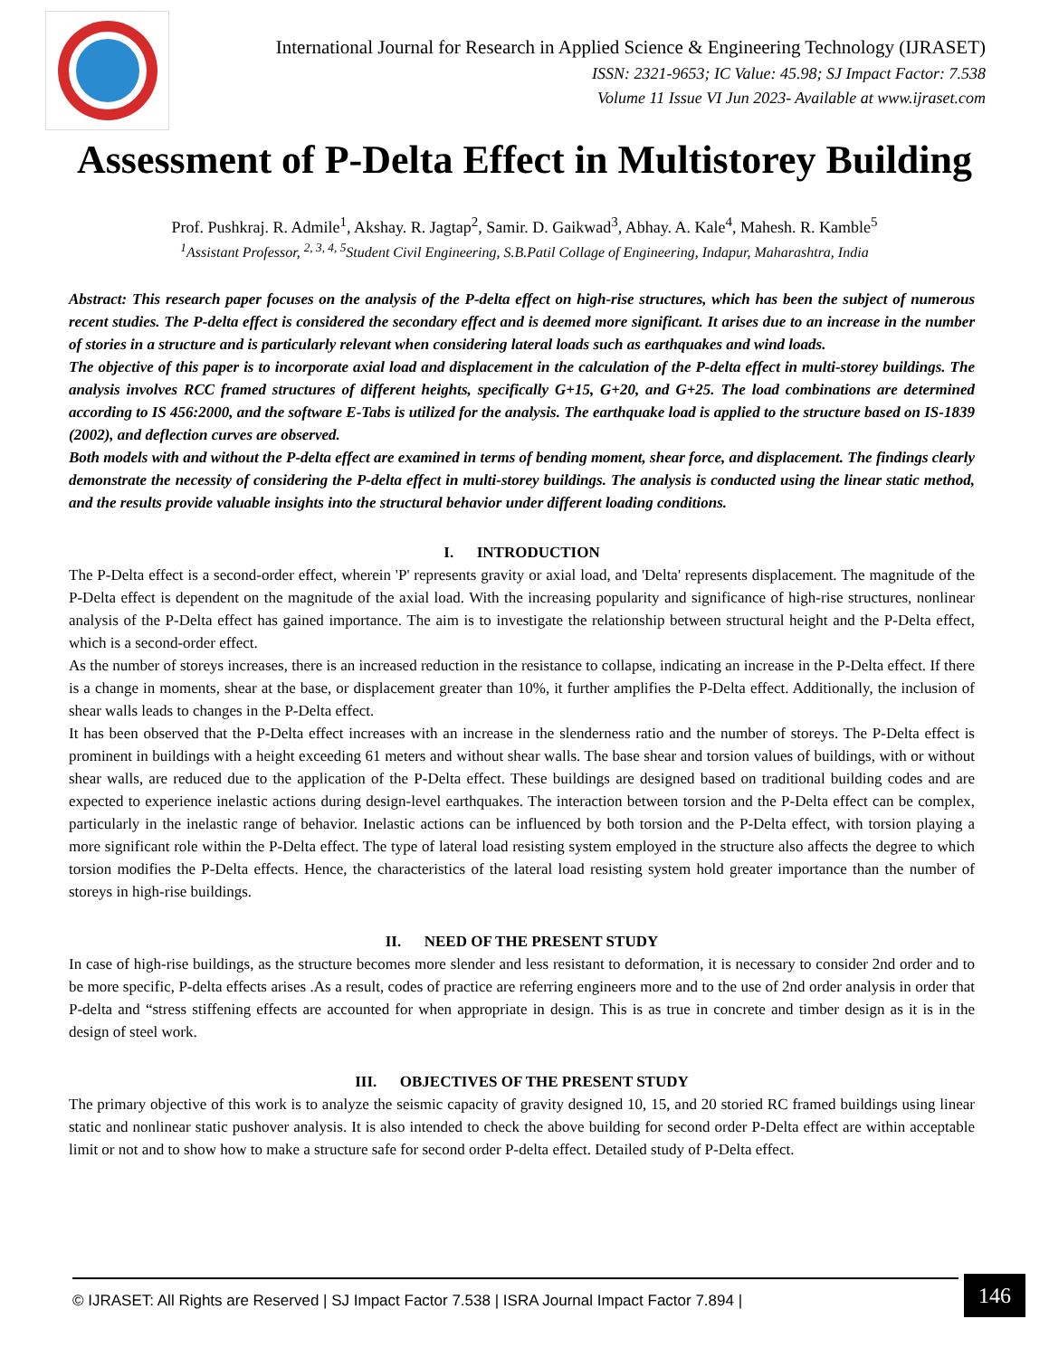International Journal for Research in Applied Science & Engineering Technology (IJRASET)
ISSN: 2321-9653; IC Value: 45.98; SJ Impact Factor: 7.538
Volume 11 Issue VI Jun 2023- Available at www.ijraset.com
Assessment of P-Delta Effect in Multistorey Building
Prof. Pushkraj. R. Admile<sup>1</sup>, Akshay. R. Jagtap<sup>2</sup>, Samir. D. Gaikwad<sup>3</sup>, Abhay. A. Kale<sup>4</sup>, Mahesh. R. Kamble<sup>5</sup>
<sup>1</sup> Assistant Professor, <sup>2, 3, 4, 5</sup>Student Civil Engineering, S.B.Patil Collage of Engineering, Indapur, Maharashtra, India
Abstract: This research paper focuses on the analysis of the P-delta effect on high-rise structures, which has been the subject of numerous recent studies. The P-delta effect is considered the secondary effect and is deemed more significant. It arises due to an increase in the number of stories in a structure and is particularly relevant when considering lateral loads such as earthquakes and wind loads.
The objective of this paper is to incorporate axial load and displacement in the calculation of the P-delta effect in multi-storey buildings. The analysis involves RCC framed structures of different heights, specifically G+15, G+20, and G+25. The load combinations are determined according to IS 456:2000, and the software E-Tabs is utilized for the analysis. The earthquake load is applied to the structure based on IS-1839 (2002), and deflection curves are observed.
Both models with and without the P-delta effect are examined in terms of bending moment, shear force, and displacement. The findings clearly demonstrate the necessity of considering the P-delta effect in multi-storey buildings. The analysis is conducted using the linear static method, and the results provide valuable insights into the structural behavior under different loading conditions.
I. INTRODUCTION
The P-Delta effect is a second-order effect, wherein 'P' represents gravity or axial load, and 'Delta' represents displacement. The magnitude of the P-Delta effect is dependent on the magnitude of the axial load. With the increasing popularity and significance of high-rise structures, nonlinear analysis of the P-Delta effect has gained importance. The aim is to investigate the relationship between structural height and the P-Delta effect, which is a second-order effect.
As the number of storeys increases, there is an increased reduction in the resistance to collapse, indicating an increase in the P-Delta effect. If there is a change in moments, shear at the base, or displacement greater than 10%, it further amplifies the P-Delta effect. Additionally, the inclusion of shear walls leads to changes in the P-Delta effect.
It has been observed that the P-Delta effect increases with an increase in the slenderness ratio and the number of storeys. The P-Delta effect is prominent in buildings with a height exceeding 61 meters and without shear walls. The base shear and torsion values of buildings, with or without shear walls, are reduced due to the application of the P-Delta effect. These buildings are designed based on traditional building codes and are expected to experience inelastic actions during design-level earthquakes. The interaction between torsion and the P-Delta effect can be complex, particularly in the inelastic range of behavior. Inelastic actions can be influenced by both torsion and the P-Delta effect, with torsion playing a more significant role within the P-Delta effect. The type of lateral load resisting system employed in the structure also affects the degree to which torsion modifies the P-Delta effects. Hence, the characteristics of the lateral load resisting system hold greater importance than the number of storeys in high-rise buildings.
II. NEED OF THE PRESENT STUDY
In case of high-rise buildings, as the structure becomes more slender and less resistant to deformation, it is necessary to consider 2nd order and to be more specific, P-delta effects arises .As a result, codes of practice are referring engineers more and to the use of 2nd order analysis in order that P-delta and “stress stiffening effects are accounted for when appropriate in design. This is as true in concrete and timber design as it is in the design of steel work.
III. OBJECTIVES OF THE PRESENT STUDY
The primary objective of this work is to analyze the seismic capacity of gravity designed 10, 15, and 20 storied RC framed buildings using linear static and nonlinear static pushover analysis. It is also intended to check the above building for second order P-Delta effect are within acceptable limit or not and to show how to make a structure safe for second order P-delta effect. Detailed study of P-Delta effect.
© IJRASET: All Rights are Reserved | SJ Impact Factor 7.538 | ISRA Journal Impact Factor 7.894 |
146